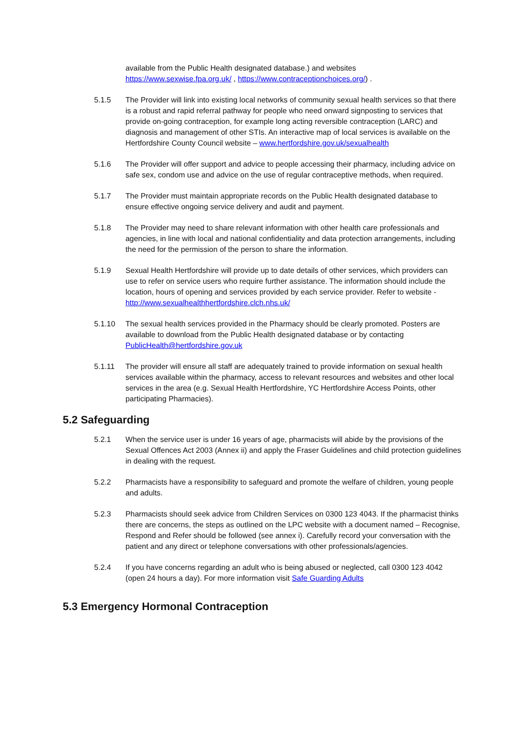available from the Public Health designated database.) and websites https://www.sexwise.fpa.org.uk/ , https://www.contraceptionchoices.org/) .
5.1.5 The Provider will link into existing local networks of community sexual health services so that there is a robust and rapid referral pathway for people who need onward signposting to services that provide on-going contraception, for example long acting reversible contraception (LARC) and diagnosis and management of other STIs. An interactive map of local services is available on the Hertfordshire County Council website – www.hertfordshire.gov.uk/sexualhealth
5.1.6 The Provider will offer support and advice to people accessing their pharmacy, including advice on safe sex, condom use and advice on the use of regular contraceptive methods, when required.
5.1.7 The Provider must maintain appropriate records on the Public Health designated database to ensure effective ongoing service delivery and audit and payment.
5.1.8 The Provider may need to share relevant information with other health care professionals and agencies, in line with local and national confidentiality and data protection arrangements, including the need for the permission of the person to share the information.
5.1.9 Sexual Health Hertfordshire will provide up to date details of other services, which providers can use to refer on service users who require further assistance. The information should include the location, hours of opening and services provided by each service provider. Refer to website - http://www.sexualhealthhertfordshire.clch.nhs.uk/
5.1.10 The sexual health services provided in the Pharmacy should be clearly promoted. Posters are available to download from the Public Health designated database or by contacting PublicHealth@hertfordshire.gov.uk
5.1.11 The provider will ensure all staff are adequately trained to provide information on sexual health services available within the pharmacy, access to relevant resources and websites and other local services in the area (e.g. Sexual Health Hertfordshire, YC Hertfordshire Access Points, other participating Pharmacies).
5.2 Safeguarding
5.2.1 When the service user is under 16 years of age, pharmacists will abide by the provisions of the Sexual Offences Act 2003 (Annex ii) and apply the Fraser Guidelines and child protection guidelines in dealing with the request.
5.2.2 Pharmacists have a responsibility to safeguard and promote the welfare of children, young people and adults.
5.2.3 Pharmacists should seek advice from Children Services on 0300 123 4043. If the pharmacist thinks there are concerns, the steps as outlined on the LPC website with a document named – Recognise, Respond and Refer should be followed (see annex i). Carefully record your conversation with the patient and any direct or telephone conversations with other professionals/agencies.
5.2.4 If you have concerns regarding an adult who is being abused or neglected, call 0300 123 4042 (open 24 hours a day). For more information visit Safe Guarding Adults
5.3 Emergency Hormonal Contraception